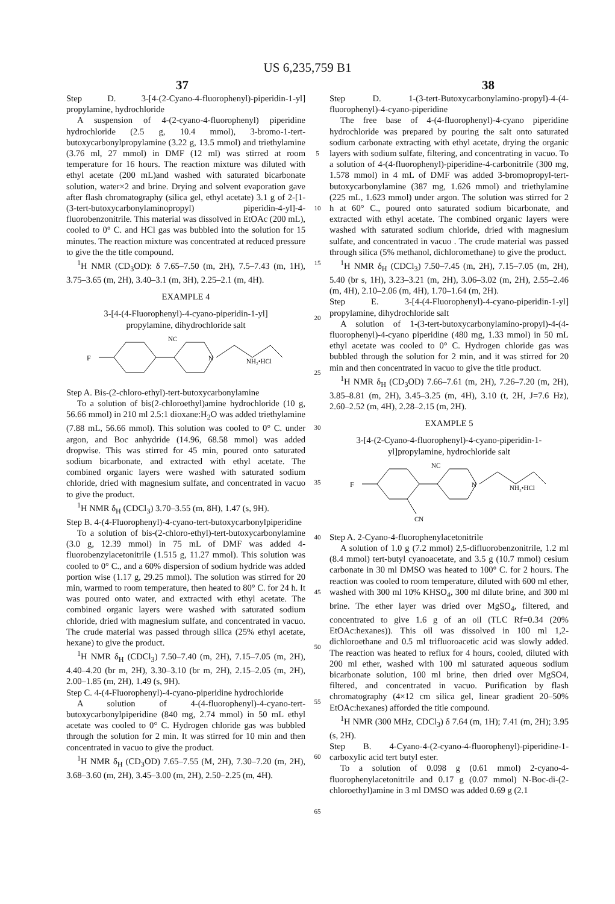US 6,235,759 B1
37 38
Step D. 3-[4-(2-Cyano-4-fluorophenyl)-piperidin-1-yl] propylamine, hydrochloride
A suspension of 4-(2-cyano-4-fluorophenyl) piperidine hydrochloride (2.5 g, 10.4 mmol), 3-bromo-1-tert-butoxycarbonylpropylamine (3.22 g, 13.5 mmol) and triethylamine (3.76 ml, 27 mmol) in DMF (12 ml) was stirred at room temperature for 16 hours. The reaction mixture was diluted with ethyl acetate (200 mL)and washed with saturated bicarbonate solution, water×2 and brine. Drying and solvent evaporation gave after flash chromatography (silica gel, ethyl acetate) 3.1 g of 2-[1-(3-tert-butoxycarbonylaminopropyl) piperidin-4-yl]-4-fluorobenzonitrile. This material was dissolved in EtOAc (200 mL), cooled to 0° C. and HCl gas was bubbled into the solution for 15 minutes. The reaction mixture was concentrated at reduced pressure to give the the title compound.
<sup>1</sup>H NMR (CD<sub>3</sub>OD): δ 7.65–7.50 (m, 2H), 7.5–7.43 (m, 1H), 3.75–3.65 (m, 2H), 3.40–3.1 (m, 3H), 2.25–2.1 (m, 4H).
EXAMPLE 4
3-[4-(4-Fluorophenyl)-4-cyano-piperidin-1-yl]
propylamine, dihydrochloride salt
F
NC
N
NH₂•HCl
Step A. Bis-(2-chloro-ethyl)-tert-butoxycarbonylamine
To a solution of bis(2-chloroethyl)amine hydrochloride (10 g, 56.66 mmol) in 210 ml 2.5:1 dioxane:H<sub>2</sub>O was added triethylamine (7.88 mL, 56.66 mmol). This solution was cooled to 0° C. under argon, and Boc anhydride (14.96, 68.58 mmol) was added dropwise. This was stirred for 45 min, poured onto saturated sodium bicarbonate, and extracted with ethyl acetate. The combined organic layers were washed with saturated sodium chloride, dried with magnesium sulfate, and concentrated in vacuo to give the product.
<sup>1</sup>H NMR δ<sub>H</sub> (CDCl<sub>3</sub>) 3.70–3.55 (m, 8H), 1.47 (s, 9H).
Step B. 4-(4-Fluorophenyl)-4-cyano-tert-butoxycarbonylpiperidine
To a solution of bis-(2-chloro-ethyl)-tert-butoxycarbonylamine (3.0 g, 12.39 mmol) in 75 mL of DMF was added 4-fluorobenzylacetonitrile (1.515 g, 11.27 mmol). This solution was cooled to 0° C., and a 60% dispersion of sodium hydride was added portion wise (1.17 g, 29.25 mmol). The solution was stirred for 20 min, warmed to room temperature, then heated to 80° C. for 24 h. It was poured onto water, and extracted with ethyl acetate. The combined organic layers were washed with saturated sodium chloride, dried with magnesium sulfate, and concentrated in vacuo. The crude material was passed through silica (25% ethyl acetate, hexane) to give the product.
<sup>1</sup>H NMR δ<sub>H</sub> (CDCl<sub>3</sub>) 7.50–7.40 (m, 2H), 7.15–7.05 (m, 2H), 4.40–4.20 (br m, 2H), 3.30–3.10 (br m, 2H), 2.15–2.05 (m, 2H), 2.00–1.85 (m, 2H), 1.49 (s, 9H).
Step C. 4-(4-Fluorophenyl)-4-cyano-piperidine hydrochloride
A solution of 4-(4-fluorophenyl)-4-cyano-tert-butoxycarbonylpiperidine (840 mg, 2.74 mmol) in 50 mL ethyl acetate was cooled to 0° C. Hydrogen chloride gas was bubbled through the solution for 2 min. It was stirred for 10 min and then concentrated in vacuo to give the product.
<sup>1</sup>H NMR δ<sub>H</sub> (CD<sub>3</sub>OD) 7.65–7.55 (M, 2H), 7.30–7.20 (m, 2H), 3.68–3.60 (m, 2H), 3.45–3.00 (m, 2H), 2.50–2.25 (m, 4H).
5
10
15
20
25
30
35
40
45
50
55
60
65
Step D. 1-(3-tert-Butoxycarbonylamino-propyl)-4-(4-fluorophenyl)-4-cyano-piperidine
The free base of 4-(4-fluorophenyl)-4-cyano piperidine hydrochloride was prepared by pouring the salt onto saturated sodium carbonate extracting with ethyl acetate, drying the organic layers with sodium sulfate, filtering, and concentrating in vacuo. To a solution of 4-(4-fluorophenyl)-piperidine-4-carbonitrile (300 mg, 1.578 mmol) in 4 mL of DMF was added 3-bromopropyl-tert-butoxycarbonylamine (387 mg, 1.626 mmol) and triethylamine (225 mL, 1.623 mmol) under argon. The solution was stirred for 2 h at 60° C., poured onto saturated sodium bicarbonate, and extracted with ethyl acetate. The combined organic layers were washed with saturated sodium chloride, dried with magnesium sulfate, and concentrated in vacuo . The crude material was passed through silica (5% methanol, dichloromethane) to give the product.
<sup>1</sup>H NMR δ<sub>H</sub> (CDCl<sub>3</sub>) 7.50–7.45 (m, 2H), 7.15–7.05 (m, 2H), 5.40 (br s, 1H), 3.23–3.21 (m, 2H), 3.06–3.02 (m, 2H), 2.55–2.46 (m, 4H), 2.10–2.06 (m, 4H), 1.70–1.64 (m, 2H).
Step E. 3-[4-(4-Fluorophenyl)-4-cyano-piperidin-1-yl] propylamine, dihydrochloride salt
A solution of 1-(3-tert-butoxycarbonylamino-propyl)-4-(4-fluorophenyl)-4-cyano piperidine (480 mg, 1.33 mmol) in 50 mL ethyl acetate was cooled to 0° C. Hydrogen chloride gas was bubbled through the solution for 2 min, and it was stirred for 20 min and then concentrated in vacuo to give the title product.
<sup>1</sup>H NMR δ<sub>H</sub> (CD<sub>3</sub>OD) 7.66–7.61 (m, 2H), 7.26–7.20 (m, 2H), 3.85–8.81 (m, 2H), 3.45–3.25 (m, 4H), 3.10 (t, 2H, J=7.6 Hz), 2.60–2.52 (m, 4H), 2.28–2.15 (m, 2H).
EXAMPLE 5
3-[4-(2-Cyano-4-fluorophenyl)-4-cyano-piperidin-1-
yl]propylamine, hydrochloride salt
F
NC
N
NH₂•HCl
CN
Step A. 2-Cyano-4-fluorophenylacetonitrile
A solution of 1.0 g (7.2 mmol) 2,5-difluorobenzonitrile, 1.2 ml (8.4 mmol) tert-butyl cyanoacetate, and 3.5 g (10.7 mmol) cesium carbonate in 30 ml DMSO was heated to 100° C. for 2 hours. The reaction was cooled to room temperature, diluted with 600 ml ether, washed with 300 ml 10% KHSO<sub>4</sub>, 300 ml dilute brine, and 300 ml brine. The ether layer was dried over MgSO<sub>4</sub>, filtered, and concentrated to give 1.6 g of an oil (TLC Rf=0.34 (20% EtOAc:hexanes)). This oil was dissolved in 100 ml 1,2-dichloroethane and 0.5 ml trifluoroacetic acid was slowly added. The reaction was heated to reflux for 4 hours, cooled, diluted with 200 ml ether, washed with 100 ml saturated aqueous sodium bicarbonate solution, 100 ml brine, then dried over MgSO4, filtered, and concentrated in vacuo. Purification by flash chromatography (4×12 cm silica gel, linear gradient 20–50% EtOAc:hexanes) afforded the title compound.
<sup>1</sup>H NMR (300 MHz, CDCl<sub>3</sub>) δ 7.64 (m, 1H); 7.41 (m, 2H); 3.95 (s, 2H).
Step B. 4-Cyano-4-(2-cyano-4-fluorophenyl)-piperidine-1-carboxylic acid tert butyl ester.
To a solution of 0.098 g (0.61 mmol) 2-cyano-4-fluorophenylacetonitrile and 0.17 g (0.07 mmol) N-Boc-di-(2-chloroethyl)amine in 3 ml DMSO was added 0.69 g (2.1